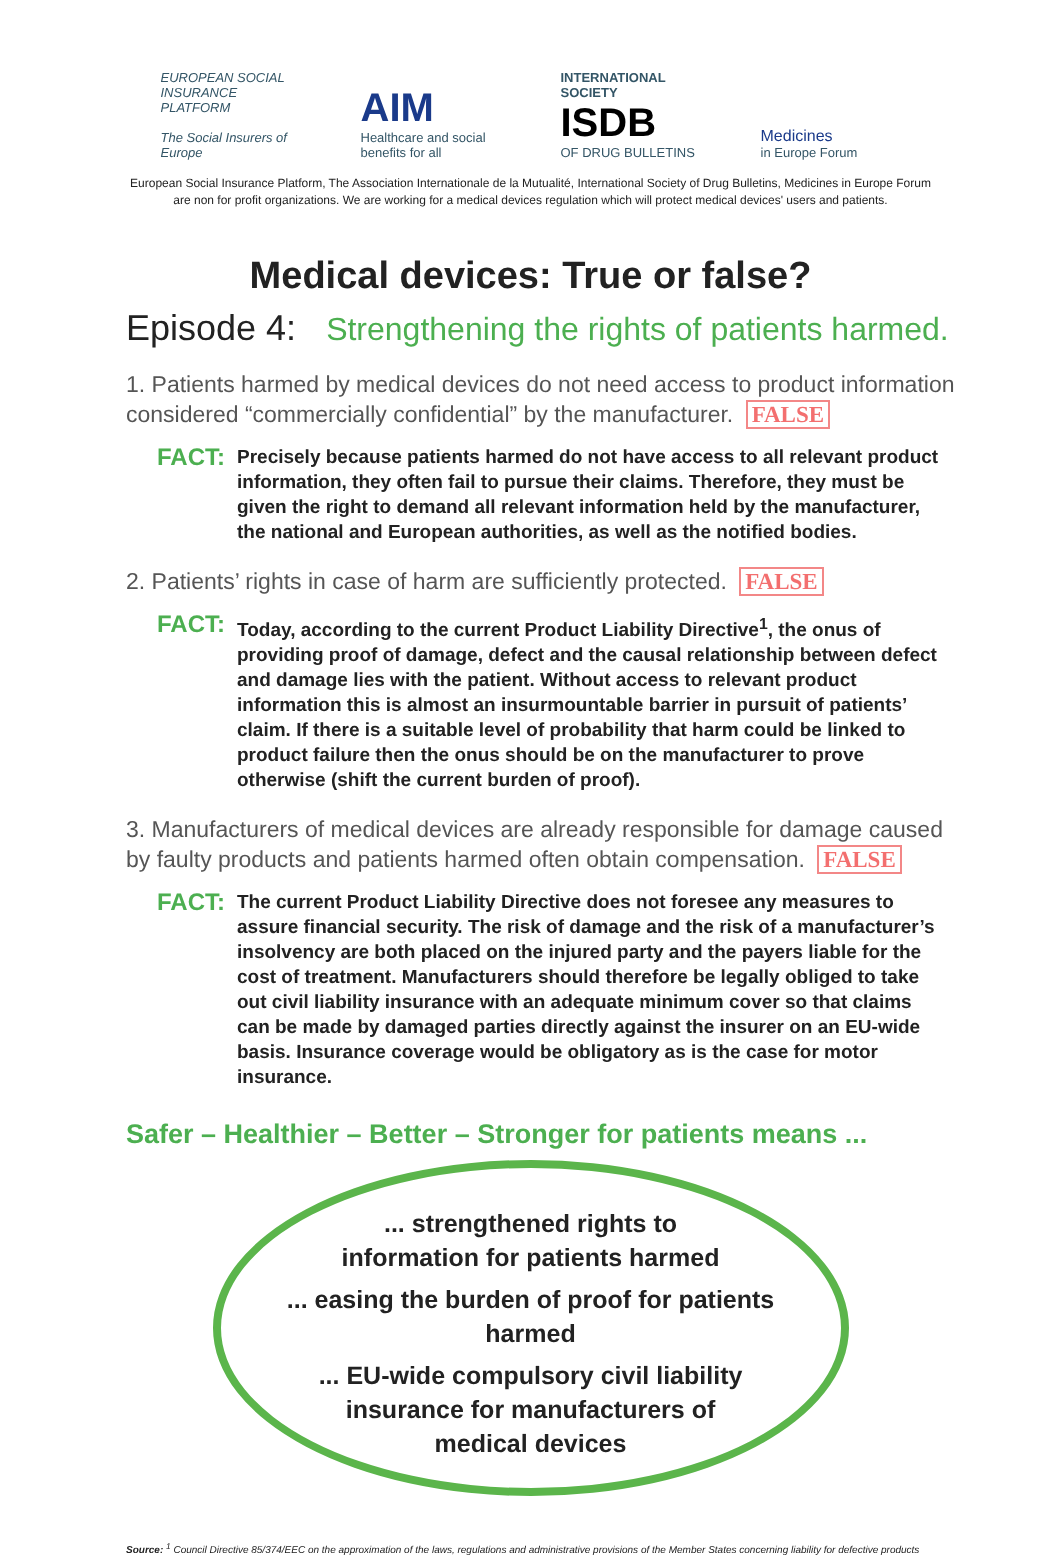EUROPEAN SOCIAL INSURANCE PLATFORM
The Social Insurers of Europe
AIM
Healthcare and social benefits for all
INTERNATIONAL SOCIETY
ISDB
OF DRUG BULLETINS
Medicines
in Europe Forum
European Social Insurance Platform, The Association Internationale de la Mutualité, International Society of Drug Bulletins, Medicines in Europe Forum
are non for profit organizations. We are working for a medical devices regulation which will protect medical devices' users and patients.
Medical devices: True or false?
Episode 4: Strengthening the rights of patients harmed.
1. Patients harmed by medical devices do not need access to product information considered “commercially confidential” by the manufacturer. FALSE
FACT:
Precisely because patients harmed do not have access to all relevant product information, they often fail to pursue their claims. Therefore, they must be given the right to demand all relevant information held by the manufacturer, the national and European authorities, as well as the notified bodies.
2. Patients’ rights in case of harm are sufficiently protected. FALSE
FACT:
Today, according to the current Product Liability Directive<sup>1</sup>, the onus of providing proof of damage, defect and the causal relationship between defect and damage lies with the patient. Without access to relevant product information this is almost an insurmountable barrier in pursuit of patients’ claim. If there is a suitable level of probability that harm could be linked to product failure then the onus should be on the manufacturer to prove otherwise (shift the current burden of proof).
3. Manufacturers of medical devices are already responsible for damage caused by faulty products and patients harmed often obtain compensation. FALSE
FACT:
The current Product Liability Directive does not foresee any measures to assure financial security. The risk of damage and the risk of a manufacturer’s insolvency are both placed on the injured party and the payers liable for the cost of treatment. Manufacturers should therefore be legally obliged to take out civil liability insurance with an adequate minimum cover so that claims can be made by damaged parties directly against the insurer on an EU-wide basis. Insurance coverage would be obligatory as is the case for motor insurance.
Safer – Healthier – Better – Stronger for patients means ...
... strengthened rights to
information for patients harmed
... easing the burden of proof for patients harmed
... EU-wide compulsory civil liability
insurance for manufacturers of
medical devices
Source: <sup>1</sup> Council Directive 85/374/EEC on the approximation of the laws, regulations and administrative provisions of the Member States concerning liability for defective products